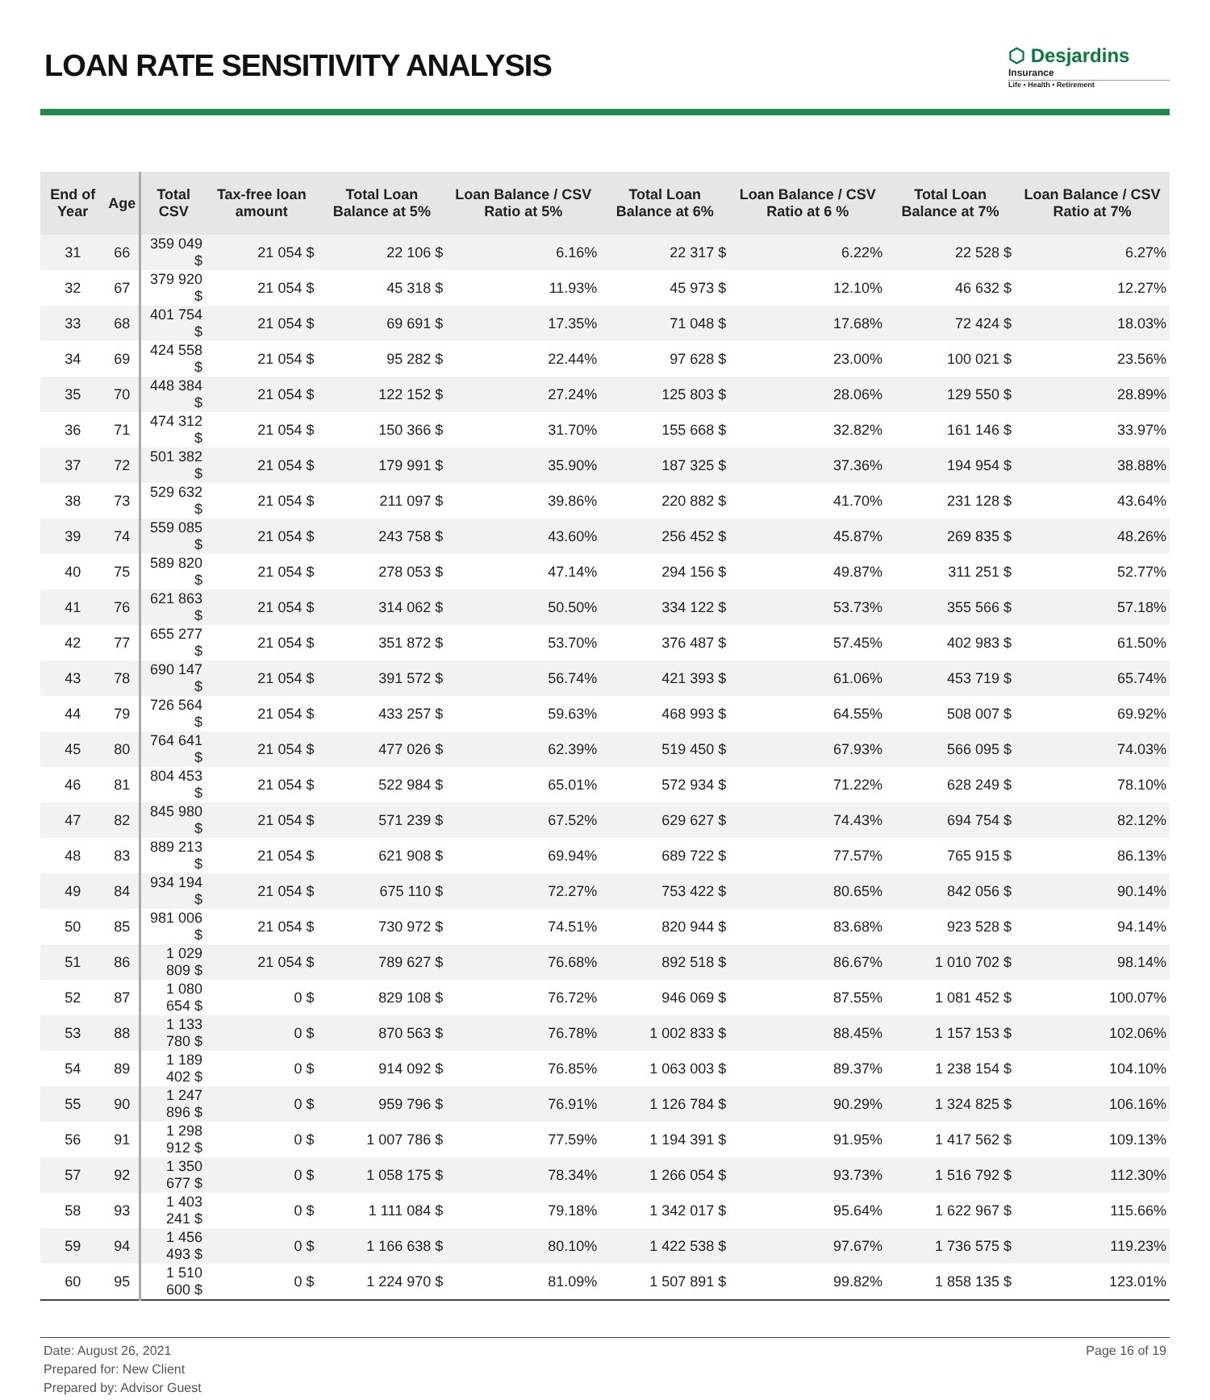LOAN RATE SENSITIVITY ANALYSIS
⬡ Desjardins
Insurance
Life • Health • Retirement
| End of Year | Age | Total CSV | Tax-free loan amount | Total Loan Balance at 5% | Loan Balance / CSV Ratio at 5% | Total Loan Balance at 6% | Loan Balance / CSV Ratio at 6 % | Total Loan Balance at 7% | Loan Balance / CSV Ratio at 7% |
| --- | --- | --- | --- | --- | --- | --- | --- | --- | --- |
| 31 | 66 | 359 049 $ | 21 054 $ | 22 106 $ | 6.16% | 22 317 $ | 6.22% | 22 528 $ | 6.27% |
| 32 | 67 | 379 920 $ | 21 054 $ | 45 318 $ | 11.93% | 45 973 $ | 12.10% | 46 632 $ | 12.27% |
| 33 | 68 | 401 754 $ | 21 054 $ | 69 691 $ | 17.35% | 71 048 $ | 17.68% | 72 424 $ | 18.03% |
| 34 | 69 | 424 558 $ | 21 054 $ | 95 282 $ | 22.44% | 97 628 $ | 23.00% | 100 021 $ | 23.56% |
| 35 | 70 | 448 384 $ | 21 054 $ | 122 152 $ | 27.24% | 125 803 $ | 28.06% | 129 550 $ | 28.89% |
| 36 | 71 | 474 312 $ | 21 054 $ | 150 366 $ | 31.70% | 155 668 $ | 32.82% | 161 146 $ | 33.97% |
| 37 | 72 | 501 382 $ | 21 054 $ | 179 991 $ | 35.90% | 187 325 $ | 37.36% | 194 954 $ | 38.88% |
| 38 | 73 | 529 632 $ | 21 054 $ | 211 097 $ | 39.86% | 220 882 $ | 41.70% | 231 128 $ | 43.64% |
| 39 | 74 | 559 085 $ | 21 054 $ | 243 758 $ | 43.60% | 256 452 $ | 45.87% | 269 835 $ | 48.26% |
| 40 | 75 | 589 820 $ | 21 054 $ | 278 053 $ | 47.14% | 294 156 $ | 49.87% | 311 251 $ | 52.77% |
| 41 | 76 | 621 863 $ | 21 054 $ | 314 062 $ | 50.50% | 334 122 $ | 53.73% | 355 566 $ | 57.18% |
| 42 | 77 | 655 277 $ | 21 054 $ | 351 872 $ | 53.70% | 376 487 $ | 57.45% | 402 983 $ | 61.50% |
| 43 | 78 | 690 147 $ | 21 054 $ | 391 572 $ | 56.74% | 421 393 $ | 61.06% | 453 719 $ | 65.74% |
| 44 | 79 | 726 564 $ | 21 054 $ | 433 257 $ | 59.63% | 468 993 $ | 64.55% | 508 007 $ | 69.92% |
| 45 | 80 | 764 641 $ | 21 054 $ | 477 026 $ | 62.39% | 519 450 $ | 67.93% | 566 095 $ | 74.03% |
| 46 | 81 | 804 453 $ | 21 054 $ | 522 984 $ | 65.01% | 572 934 $ | 71.22% | 628 249 $ | 78.10% |
| 47 | 82 | 845 980 $ | 21 054 $ | 571 239 $ | 67.52% | 629 627 $ | 74.43% | 694 754 $ | 82.12% |
| 48 | 83 | 889 213 $ | 21 054 $ | 621 908 $ | 69.94% | 689 722 $ | 77.57% | 765 915 $ | 86.13% |
| 49 | 84 | 934 194 $ | 21 054 $ | 675 110 $ | 72.27% | 753 422 $ | 80.65% | 842 056 $ | 90.14% |
| 50 | 85 | 981 006 $ | 21 054 $ | 730 972 $ | 74.51% | 820 944 $ | 83.68% | 923 528 $ | 94.14% |
| 51 | 86 | 1 029 809 $ | 21 054 $ | 789 627 $ | 76.68% | 892 518 $ | 86.67% | 1 010 702 $ | 98.14% |
| 52 | 87 | 1 080 654 $ | 0 $ | 829 108 $ | 76.72% | 946 069 $ | 87.55% | 1 081 452 $ | 100.07% |
| 53 | 88 | 1 133 780 $ | 0 $ | 870 563 $ | 76.78% | 1 002 833 $ | 88.45% | 1 157 153 $ | 102.06% |
| 54 | 89 | 1 189 402 $ | 0 $ | 914 092 $ | 76.85% | 1 063 003 $ | 89.37% | 1 238 154 $ | 104.10% |
| 55 | 90 | 1 247 896 $ | 0 $ | 959 796 $ | 76.91% | 1 126 784 $ | 90.29% | 1 324 825 $ | 106.16% |
| 56 | 91 | 1 298 912 $ | 0 $ | 1 007 786 $ | 77.59% | 1 194 391 $ | 91.95% | 1 417 562 $ | 109.13% |
| 57 | 92 | 1 350 677 $ | 0 $ | 1 058 175 $ | 78.34% | 1 266 054 $ | 93.73% | 1 516 792 $ | 112.30% |
| 58 | 93 | 1 403 241 $ | 0 $ | 1 111 084 $ | 79.18% | 1 342 017 $ | 95.64% | 1 622 967 $ | 115.66% |
| 59 | 94 | 1 456 493 $ | 0 $ | 1 166 638 $ | 80.10% | 1 422 538 $ | 97.67% | 1 736 575 $ | 119.23% |
| 60 | 95 | 1 510 600 $ | 0 $ | 1 224 970 $ | 81.09% | 1 507 891 $ | 99.82% | 1 858 135 $ | 123.01% |
Date: August 26, 2021
Prepared for: New Client
Prepared by: Advisor Guest
Page 16 of 19